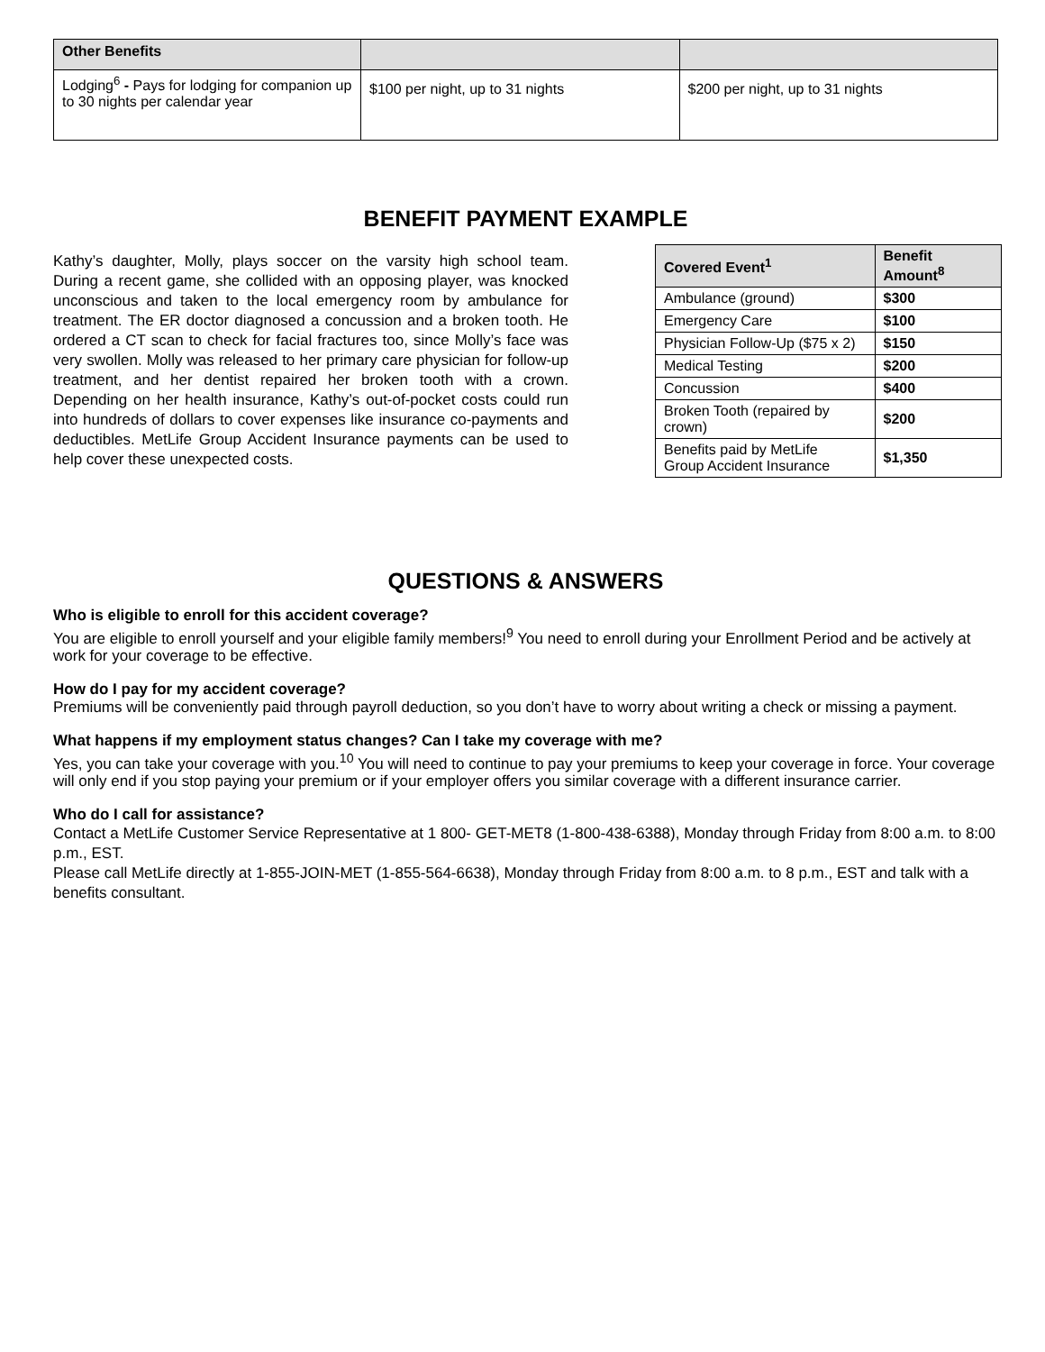| Other Benefits | | |
| --- | --- | --- |
| Lodging<sup>6</sup> - Pays for lodging for companion up to 30 nights per calendar year | $100 per night, up to 31 nights | $200 per night, up to 31 nights |
BENEFIT PAYMENT EXAMPLE
Kathy’s daughter, Molly, plays soccer on the varsity high school team. During a recent game, she collided with an opposing player, was knocked unconscious and taken to the local emergency room by ambulance for treatment. The ER doctor diagnosed a concussion and a broken tooth. He ordered a CT scan to check for facial fractures too, since Molly’s face was very swollen. Molly was released to her primary care physician for follow-up treatment, and her dentist repaired her broken tooth with a crown. Depending on her health insurance, Kathy’s out-of-pocket costs could run into hundreds of dollars to cover expenses like insurance co-payments and deductibles. MetLife Group Accident Insurance payments can be used to help cover these unexpected costs.
| Covered Event<sup>1</sup> | Benefit Amount<sup>8</sup> |
| --- | --- |
| Ambulance (ground) | $300 |
| Emergency Care | $100 |
| Physician Follow-Up ($75 x 2) | $150 |
| Medical Testing | $200 |
| Concussion | $400 |
| Broken Tooth (repaired by crown) | $200 |
| Benefits paid by MetLife Group Accident Insurance | $1,350 |
QUESTIONS & ANSWERS
Who is eligible to enroll for this accident coverage?
You are eligible to enroll yourself and your eligible family members!<sup>9</sup> You need to enroll during your Enrollment Period and be actively at work for your coverage to be effective.
How do I pay for my accident coverage?
Premiums will be conveniently paid through payroll deduction, so you don’t have to worry about writing a check or missing a payment.
What happens if my employment status changes? Can I take my coverage with me?
Yes, you can take your coverage with you.<sup>10</sup> You will need to continue to pay your premiums to keep your coverage in force. Your coverage will only end if you stop paying your premium or if your employer offers you similar coverage with a different insurance carrier.
Who do I call for assistance?
Contact a MetLife Customer Service Representative at 1 800- GET-MET8 (1-800-438-6388), Monday through Friday from 8:00 a.m. to 8:00 p.m., EST.
Please call MetLife directly at 1-855-JOIN-MET (1-855-564-6638), Monday through Friday from 8:00 a.m. to 8 p.m., EST and talk with a benefits consultant.